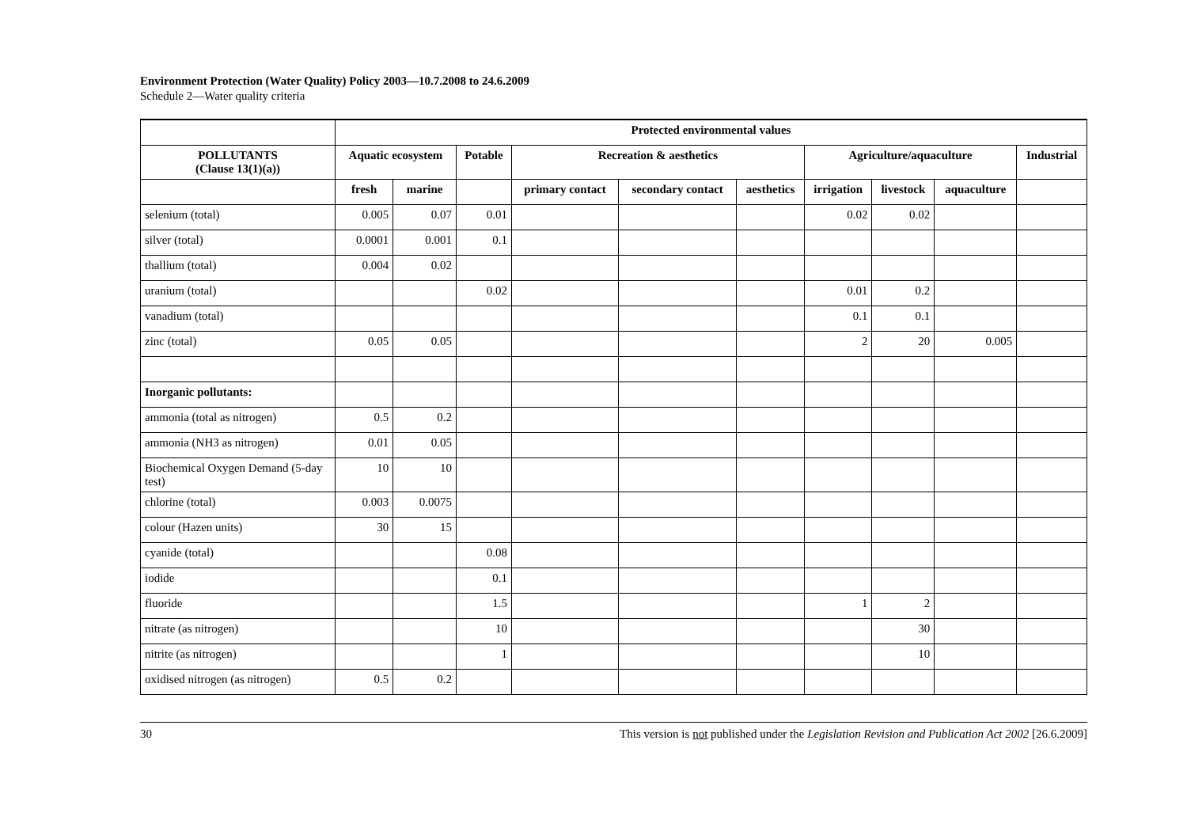Environment Protection (Water Quality) Policy 2003—10.7.2008 to 24.6.2009
Schedule 2—Water quality criteria
| | Protected environmental values | | | | | | | | | |
| --- | --- | --- | --- | --- | --- | --- | --- | --- | --- | --- |
| POLLUTANTS (Clause 13(1)(a)) | Aquatic ecosystem | | Potable | Recreation & aesthetics | | | Agriculture/aquaculture | | | Industrial |
| | fresh | marine | | primary contact | secondary contact | aesthetics | irrigation | livestock | aquaculture | |
| selenium (total) | 0.005 | 0.07 | 0.01 | | | | 0.02 | 0.02 | | |
| silver (total) | 0.0001 | 0.001 | 0.1 | | | | | | | |
| thallium (total) | 0.004 | 0.02 | | | | | | | | |
| uranium (total) | | | 0.02 | | | | 0.01 | 0.2 | | |
| vanadium (total) | | | | | | | 0.1 | 0.1 | | |
| zinc (total) | 0.05 | 0.05 | | | | | 2 | 20 | 0.005 | |
| Inorganic pollutants: | | | | | | | | | | |
| ammonia (total as nitrogen) | 0.5 | 0.2 | | | | | | | | |
| ammonia (NH3 as nitrogen) | 0.01 | 0.05 | | | | | | | | |
| Biochemical Oxygen Demand (5-day test) | 10 | 10 | | | | | | | | |
| chlorine (total) | 0.003 | 0.0075 | | | | | | | | |
| colour (Hazen units) | 30 | 15 | | | | | | | | |
| cyanide (total) | | | 0.08 | | | | | | | |
| iodide | | | 0.1 | | | | | | | |
| fluoride | | | 1.5 | | | | 1 | 2 | | |
| nitrate (as nitrogen) | | | 10 | | | | | 30 | | |
| nitrite (as nitrogen) | | | 1 | | | | | 10 | | |
| oxidised nitrogen (as nitrogen) | 0.5 | 0.2 | | | | | | | | |
30 This version is not published under the Legislation Revision and Publication Act 2002 [26.6.2009]